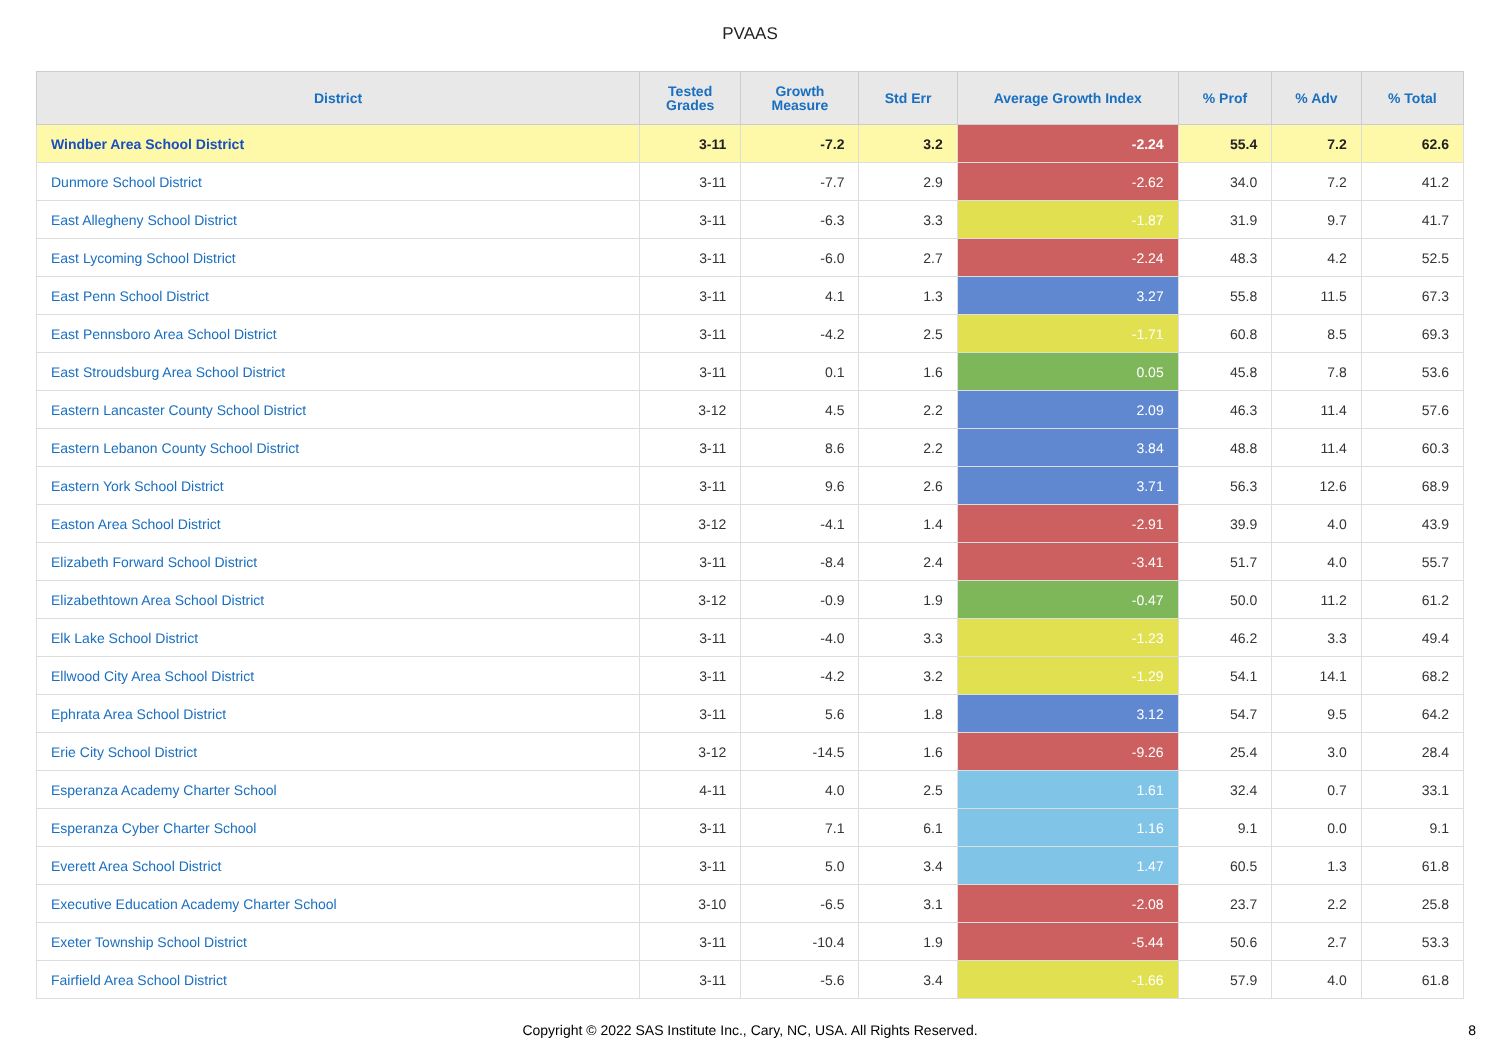PVAAS
| District | Tested Grades | Growth Measure | Std Err | Average Growth Index | % Prof | % Adv | % Total |
| --- | --- | --- | --- | --- | --- | --- | --- |
| Windber Area School District | 3-11 | -7.2 | 3.2 | -2.24 | 55.4 | 7.2 | 62.6 |
| Dunmore School District | 3-11 | -7.7 | 2.9 | -2.62 | 34.0 | 7.2 | 41.2 |
| East Allegheny School District | 3-11 | -6.3 | 3.3 | -1.87 | 31.9 | 9.7 | 41.7 |
| East Lycoming School District | 3-11 | -6.0 | 2.7 | -2.24 | 48.3 | 4.2 | 52.5 |
| East Penn School District | 3-11 | 4.1 | 1.3 | 3.27 | 55.8 | 11.5 | 67.3 |
| East Pennsboro Area School District | 3-11 | -4.2 | 2.5 | -1.71 | 60.8 | 8.5 | 69.3 |
| East Stroudsburg Area School District | 3-11 | 0.1 | 1.6 | 0.05 | 45.8 | 7.8 | 53.6 |
| Eastern Lancaster County School District | 3-12 | 4.5 | 2.2 | 2.09 | 46.3 | 11.4 | 57.6 |
| Eastern Lebanon County School District | 3-11 | 8.6 | 2.2 | 3.84 | 48.8 | 11.4 | 60.3 |
| Eastern York School District | 3-11 | 9.6 | 2.6 | 3.71 | 56.3 | 12.6 | 68.9 |
| Easton Area School District | 3-12 | -4.1 | 1.4 | -2.91 | 39.9 | 4.0 | 43.9 |
| Elizabeth Forward School District | 3-11 | -8.4 | 2.4 | -3.41 | 51.7 | 4.0 | 55.7 |
| Elizabethtown Area School District | 3-12 | -0.9 | 1.9 | -0.47 | 50.0 | 11.2 | 61.2 |
| Elk Lake School District | 3-11 | -4.0 | 3.3 | -1.23 | 46.2 | 3.3 | 49.4 |
| Ellwood City Area School District | 3-11 | -4.2 | 3.2 | -1.29 | 54.1 | 14.1 | 68.2 |
| Ephrata Area School District | 3-11 | 5.6 | 1.8 | 3.12 | 54.7 | 9.5 | 64.2 |
| Erie City School District | 3-12 | -14.5 | 1.6 | -9.26 | 25.4 | 3.0 | 28.4 |
| Esperanza Academy Charter School | 4-11 | 4.0 | 2.5 | 1.61 | 32.4 | 0.7 | 33.1 |
| Esperanza Cyber Charter School | 3-11 | 7.1 | 6.1 | 1.16 | 9.1 | 0.0 | 9.1 |
| Everett Area School District | 3-11 | 5.0 | 3.4 | 1.47 | 60.5 | 1.3 | 61.8 |
| Executive Education Academy Charter School | 3-10 | -6.5 | 3.1 | -2.08 | 23.7 | 2.2 | 25.8 |
| Exeter Township School District | 3-11 | -10.4 | 1.9 | -5.44 | 50.6 | 2.7 | 53.3 |
| Fairfield Area School District | 3-11 | -5.6 | 3.4 | -1.66 | 57.9 | 4.0 | 61.8 |
Copyright © 2022 SAS Institute Inc., Cary, NC, USA. All Rights Reserved. 8